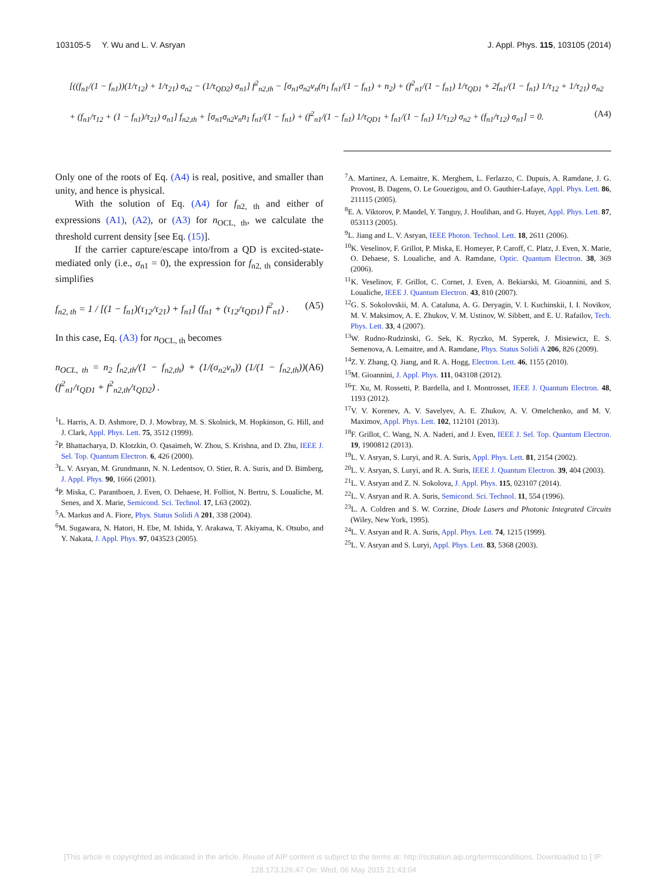103105-5 Y. Wu and L. V. Asryan J. Appl. Phys. 115, 103105 (2014)
[((f<sub>n1</sub>/(1 − f<sub>n1</sub>))(1/τ<sub>12</sub>) + 1/τ<sub>21</sub>) σ<sub>n2</sub> − (1/τ<sub>QD2</sub>) σ<sub>n1</sub>] f<sup>2</sup><sub>n2,th</sub> − [σ<sub>n1</sub>σ<sub>n2</sub>v<sub>n</sub>(n<sub>1</sub> f<sub>n1</sub>/(1 − f<sub>n1</sub>) + n<sub>2</sub>) + (f<sup>2</sup><sub>n1</sub>/(1 − f<sub>n1</sub>) 1/τ<sub>QD1</sub> + 2f<sub>n1</sub>/(1 − f<sub>n1</sub>) 1/τ<sub>12</sub> + 1/τ<sub>21</sub>) σ<sub>n2</sub>
+ (f<sub>n1</sub>/τ<sub>12</sub> + (1 − f<sub>n1</sub>)/τ<sub>21</sub>) σ<sub>n1</sub>] f<sub>n2,th</sub> + [σ<sub>n1</sub>σ<sub>n2</sub>v<sub>n</sub>n<sub>1</sub> f<sub>n1</sub>/(1 − f<sub>n1</sub>) + (f<sup>2</sup><sub>n1</sub>/(1 − f<sub>n1</sub>) 1/τ<sub>QD1</sub> + f<sub>n1</sub>/(1 − f<sub>n1</sub>) 1/τ<sub>12</sub>) σ<sub>n2</sub> + (f<sub>n1</sub>/τ<sub>12</sub>) σ<sub>n1</sub>] = 0. (A4)
Only one of the roots of Eq. (A4) is real, positive, and smaller than unity, and hence is physical.
With the solution of Eq. (A4) for f<sub>n2, th</sub> and either of expressions (A1), (A2), or (A3) for n<sub>OCL, th</sub>, we calculate the threshold current density [see Eq. (15)].
If the carrier capture/escape into/from a QD is excited-state-mediated only (i.e., σ<sub>n1</sub> = 0), the expression for f<sub>n2, th</sub> considerably simplifies
f<sub>n2, th</sub> = 1 / [(1 − f<sub>n1</sub>)(τ<sub>12</sub>/τ<sub>21</sub>) + f<sub>n1</sub>] (f<sub>n1</sub> + (τ<sub>12</sub>/τ<sub>QD1</sub>) f<sup>2</sup><sub>n1</sub>) . (A5)
In this case, Eq. (A3) for n<sub>OCL, th</sub> becomes
n<sub>OCL, th</sub> = n<sub>2</sub> f<sub>n2,th</sub>/(1 − f<sub>n2,th</sub>) + (1/(σ<sub>n2</sub>v<sub>n</sub>)) (1/(1 − f<sub>n2,th</sub>)) (f<sup>2</sup><sub>n1</sub>/τ<sub>QD1</sub> + f<sup>2</sup><sub>n2,th</sub>/τ<sub>QD2</sub>) . (A6)
<sup>1</sup> L. Harris, A. D. Ashmore, D. J. Mowbray, M. S. Skolnick, M. Hopkinson, G. Hill, and J. Clark, Appl. Phys. Lett. 75, 3512 (1999).
<sup>2</sup> P. Bhattacharya, D. Klotzkin, O. Qasaimeh, W. Zhou, S. Krishna, and D. Zhu, IEEE J. Sel. Top. Quantum Electron. 6, 426 (2000).
<sup>3</sup> L. V. Asryan, M. Grundmann, N. N. Ledentsov, O. Stier, R. A. Suris, and D. Bimberg, J. Appl. Phys. 90, 1666 (2001).
<sup>4</sup> P. Miska, C. Paranthoen, J. Even, O. Dehaese, H. Folliot, N. Bertru, S. Loualiche, M. Senes, and X. Marie, Semicond. Sci. Technol. 17, L63 (2002).
<sup>5</sup> A. Markus and A. Fiore, Phys. Status Solidi A 201, 338 (2004).
<sup>6</sup> M. Sugawara, N. Hatori, H. Ebe, M. Ishida, Y. Arakawa, T. Akiyama, K. Otsubo, and Y. Nakata, J. Appl. Phys. 97, 043523 (2005).
<sup>7</sup> A. Martinez, A. Lemaitre, K. Merghem, L. Ferlazzo, C. Dupuis, A. Ramdane, J. G. Provost, B. Dagens, O. Le Gouezigou, and O. Gauthier-Lafaye, Appl. Phys. Lett. 86, 211115 (2005).
<sup>8</sup> E. A. Viktorov, P. Mandel, Y. Tanguy, J. Houlihan, and G. Huyet, Appl. Phys. Lett. 87, 053113 (2005).
<sup>9</sup> L. Jiang and L. V. Asryan, IEEE Photon. Technol. Lett. 18, 2611 (2006).
<sup>10</sup> K. Veselinov, F. Grillot, P. Miska, E. Homeyer, P. Caroff, C. Platz, J. Even, X. Marie, O. Dehaese, S. Loualiche, and A. Ramdane, Optic. Quantum Electron. 38, 369 (2006).
<sup>11</sup> K. Veselinov, F. Grillot, C. Cornet, J. Even, A. Bekiarski, M. Gioannini, and S. Loualiche, IEEE J. Quantum Electron. 43, 810 (2007).
<sup>12</sup> G. S. Sokolovskii, M. A. Cataluna, A. G. Deryagin, V. I. Kuchinskii, I. I. Novikov, M. V. Maksimov, A. E. Zhukov, V. M. Ustinov, W. Sibbett, and E. U. Rafailov, Tech. Phys. Lett. 33, 4 (2007).
<sup>13</sup> W. Rudno-Rudzinski, G. Sek, K. Ryczko, M. Syperek, J. Misiewicz, E. S. Semenova, A. Lemaitre, and A. Ramdane, Phys. Status Solidi A 206, 826 (2009).
<sup>14</sup> Z. Y. Zhang, Q. Jiang, and R. A. Hogg, Electron. Lett. 46, 1155 (2010).
<sup>15</sup> M. Gioannini, J. Appl. Phys. 111, 043108 (2012).
<sup>16</sup> T. Xu, M. Rossetti, P. Bardella, and I. Montrosset, IEEE J. Quantum Electron. 48, 1193 (2012).
<sup>17</sup> V. V. Korenev, A. V. Savelyev, A. E. Zhukov, A. V. Omelchenko, and M. V. Maximov, Appl. Phys. Lett. 102, 112101 (2013).
<sup>18</sup>F. Grillot, C. Wang, N. A. Naderi, and J. Even, IEEE J. Sel. Top. Quantum Electron. 19, 1900812 (2013).
<sup>19</sup> L. V. Asryan, S. Luryi, and R. A. Suris, Appl. Phys. Lett. 81, 2154 (2002).
<sup>20</sup> L. V. Asryan, S. Luryi, and R. A. Suris, IEEE J. Quantum Electron. 39, 404 (2003).
<sup>21</sup> L. V. Asryan and Z. N. Sokolova, J. Appl. Phys. 115, 023107 (2014).
<sup>22</sup> L. V. Asryan and R. A. Suris, Semicond. Sci. Technol. 11, 554 (1996).
<sup>23</sup> L. A. Coldren and S. W. Corzine, Diode Lasers and Photonic Integrated Circuits (Wiley, New York, 1995).
<sup>24</sup> L. V. Asryan and R. A. Suris, Appl. Phys. Lett. 74, 1215 (1999).
<sup>25</sup> L. V. Asryan and S. Luryi, Appl. Phys. Lett. 83, 5368 (2003).
[This article is copyrighted as indicated in the article. Reuse of AIP content is subject to the terms at: http://scitation.aip.org/termsconditions. Downloaded to ] IP:
128.173.126.47 On: Wed, 06 May 2015 21:43:04